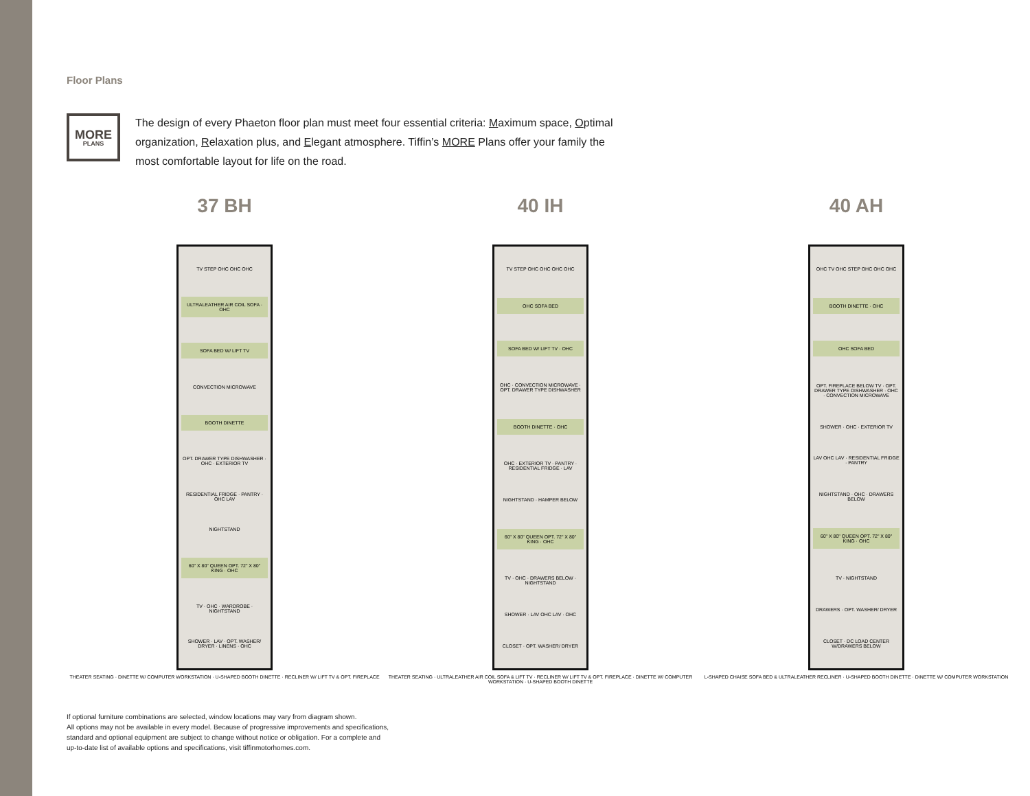Floor Plans
MORE
PLANS
The design of every Phaeton floor plan must meet four essential criteria: Maximum space, Optimal organization, Relaxation plus, and Elegant atmosphere. Tiffin’s MORE Plans offer your family the most comfortable layout for life on the road.
37 BH
TV STEP OHC OHC OHC
ULTRALEATHER AIR COIL SOFA · OHC
SOFA BED W/ LIFT TV
CONVECTION MICROWAVE
BOOTH DINETTE
OPT. DRAWER TYPE DISHWASHER · OHC · EXTERIOR TV
RESIDENTIAL FRIDGE · PANTRY · OHC LAV
NIGHTSTAND
60" X 80" QUEEN OPT. 72" X 80" KING · OHC
TV · OHC · WARDROBE · NIGHTSTAND
SHOWER · LAV · OPT. WASHER/ DRYER · LINENS · OHC
THEATER SEATING · DINETTE W/ COMPUTER WORKSTATION · U-SHAPED BOOTH DINETTE · RECLINER W/ LIFT TV & OPT. FIREPLACE
40 IH
TV STEP OHC OHC OHC OHC
OHC SOFA BED
SOFA BED W/ LIFT TV · OHC
OHC · CONVECTION MICROWAVE · OPT. DRAWER TYPE DISHWASHER
BOOTH DINETTE · OHC
OHC · EXTERIOR TV · PANTRY · RESIDENTIAL FRIDGE · LAV
NIGHTSTAND · HAMPER BELOW
60" X 80" QUEEN OPT. 72" X 80" KING · OHC
TV · OHC · DRAWERS BELOW · NIGHTSTAND
SHOWER · LAV OHC LAV · OHC
CLOSET · OPT. WASHER/ DRYER
THEATER SEATING · ULTRALEATHER AIR COIL SOFA & LIFT TV · RECLINER W/ LIFT TV & OPT. FIREPLACE · DINETTE W/ COMPUTER WORKSTATION · U-SHAPED BOOTH DINETTE
40 AH
OHC TV OHC STEP OHC OHC OHC
BOOTH DINETTE · OHC
OHC SOFA BED
OPT. FIREPLACE BELOW TV · OPT. DRAWER TYPE DISHWASHER · OHC · CONVECTION MICROWAVE
SHOWER · OHC · EXTERIOR TV
LAV OHC LAV · RESIDENTIAL FRIDGE · PANTRY
NIGHTSTAND · OHC · DRAWERS BELOW
60" X 80" QUEEN OPT. 72" X 80" KING · OHC
TV · NIGHTSTAND
DRAWERS · OPT. WASHER/ DRYER
CLOSET · DC LOAD CENTER W/DRAWERS BELOW
L-SHAPED CHAISE SOFA BED & ULTRALEATHER RECLINER · U-SHAPED BOOTH DINETTE · DINETTE W/ COMPUTER WORKSTATION
If optional furniture combinations are selected, window locations may vary from diagram shown.
All options may not be available in every model. Because of progressive improvements and specifications,
standard and optional equipment are subject to change without notice or obligation. For a complete and
up-to-date list of available options and specifications, visit tiffinmotorhomes.com.